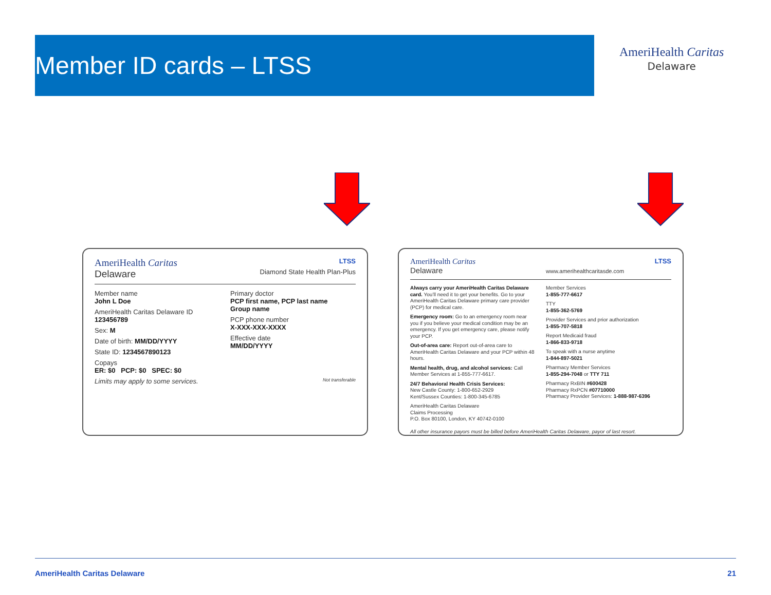Member ID cards – LTSS
AmeriHealth Caritas
Delaware
AmeriHealth Caritas
Delaware
LTSS
Diamond State Health Plan-Plus
Member name
John L Doe
AmeriHealth Caritas Delaware ID
123456789
Sex: M
Date of birth: MM/DD/YYYY
State ID: 1234567890123
Copays
ER: $0 PCP: $0 SPEC: $0
Primary doctor
PCP first name, PCP last name
Group name
PCP phone number
X-XXX-XXX-XXXX
Effective date
MM/DD/YYYY
Limits may apply to some services.
Not transferable
AmeriHealth Caritas
Delaware
LTSS
www.amerihealthcaritasde.com
Always carry your AmeriHealth Caritas Delaware card. You’ll need it to get your benefits. Go to your AmeriHealth Caritas Delaware primary care provider (PCP) for medical care.
Emergency room: Go to an emergency room near you if you believe your medical condition may be an emergency. If you get emergency care, please notify your PCP.
Out-of-area care: Report out-of-area care to AmeriHealth Caritas Delaware and your PCP within 48 hours.
Mental health, drug, and alcohol services: Call Member Services at 1-855-777-6617.
24/7 Behavioral Health Crisis Services:
New Castle County: 1-800-652-2929
Kent/Sussex Counties: 1-800-345-6785
AmeriHealth Caritas Delaware
Claims Processing
P.O. Box 80100, London, KY 40742-0100
Member Services
1-855-777-6617
TTY
1-855-362-5769
Provider Services and prior authorization
1-855-707-5818
Report Medicaid fraud
1-866-833-9718
To speak with a nurse anytime
1-844-897-5021
Pharmacy Member Services
1-855-294-7048 or TTY 711
Pharmacy RxBIN #600428
Pharmacy RxPCN #07710000
Pharmacy Provider Services: 1-888-987-6396
All other insurance payors must be billed before AmeriHealth Caritas Delaware, payor of last resort.
AmeriHealth Caritas Delaware 21